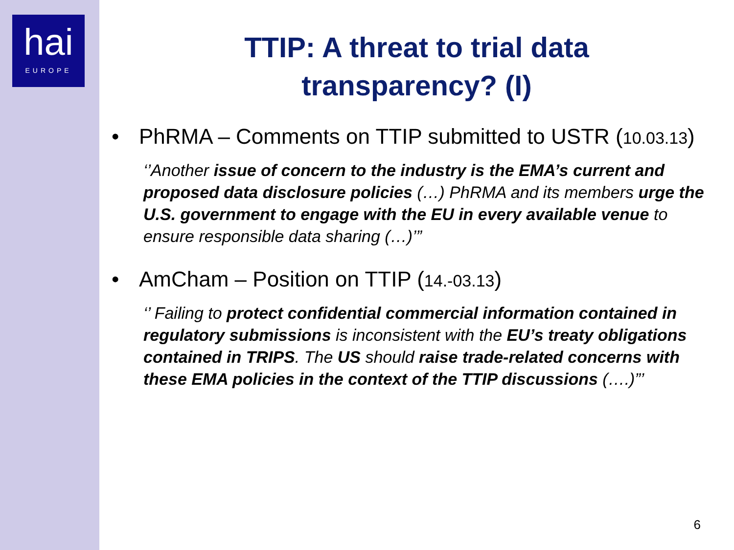hai
EUROPE
TTIP: A threat to trial data
transparency? (I)
• PhRMA – Comments on TTIP submitted to USTR (10.03.13)
‘’Another issue of concern to the industry is the EMA’s current and proposed data disclosure policies (…) PhRMA and its members urge the U.S. government to engage with the EU in every available venue to ensure responsible data sharing (…)’”
• AmCham – Position on TTIP (14.-03.13)
‘’ Failing to protect confidential commercial information contained in regulatory submissions is inconsistent with the EU’s treaty obligations contained in TRIPS. The US should raise trade-related concerns with these EMA policies in the context of the TTIP discussions (….)”’
6